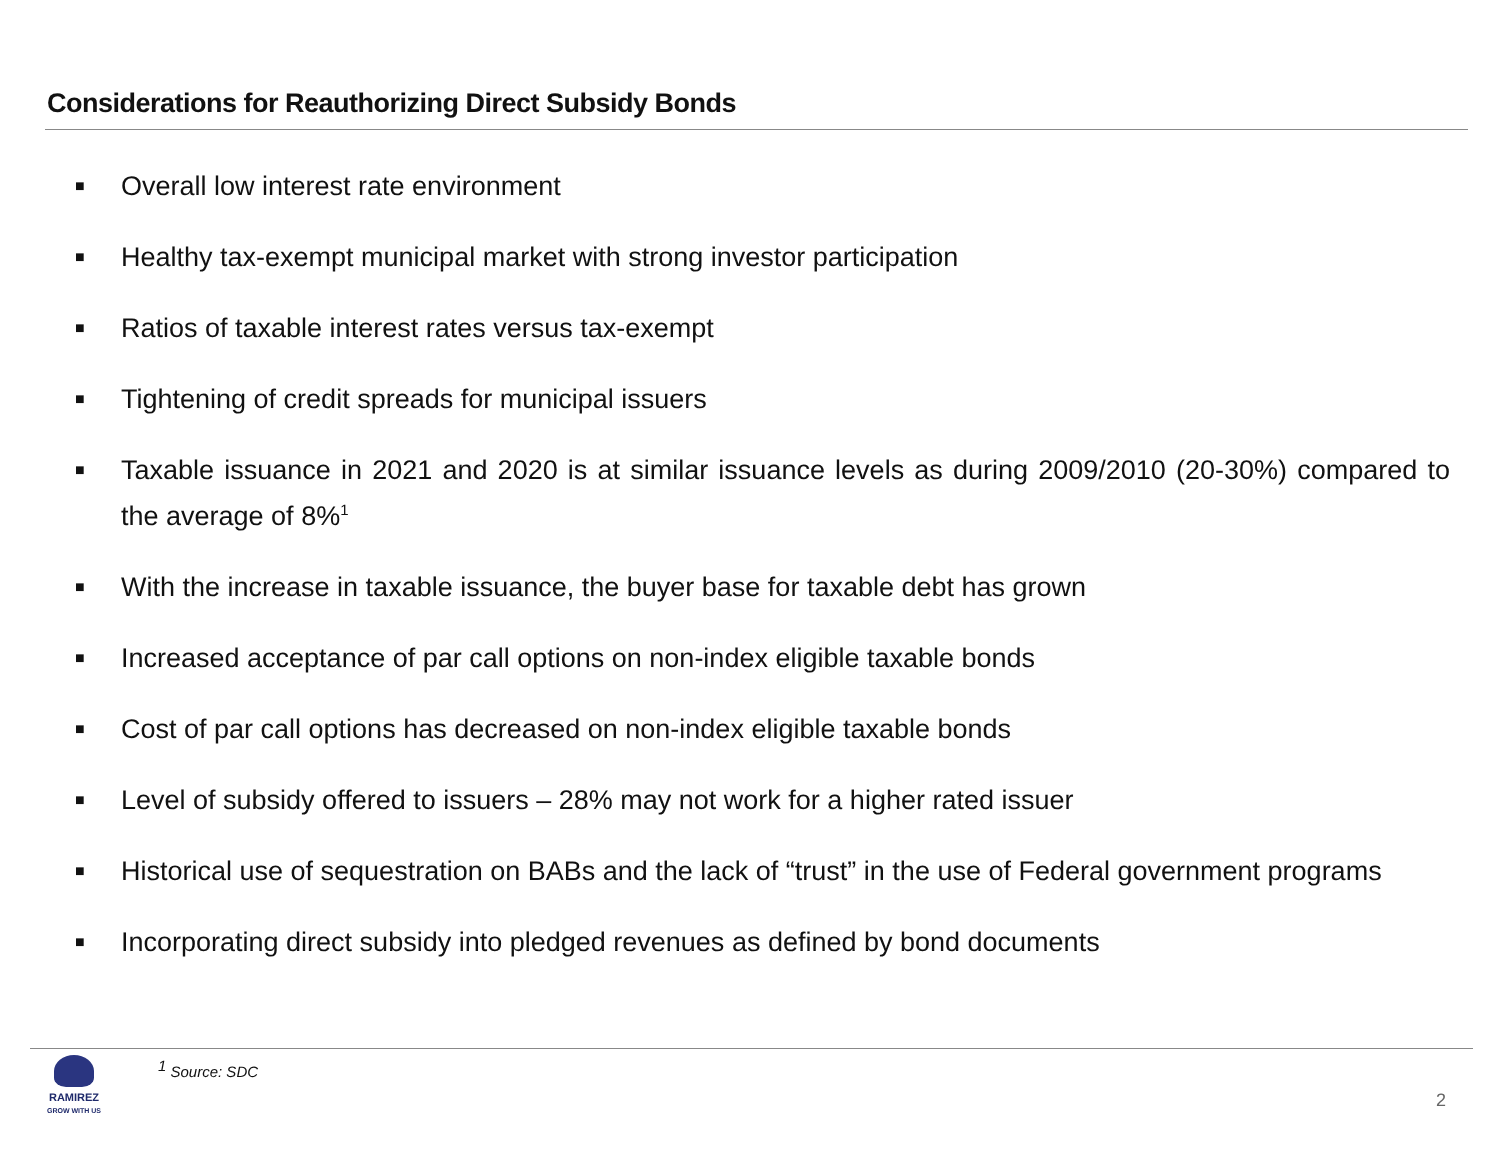Considerations for Reauthorizing Direct Subsidy Bonds
■ Overall low interest rate environment
■ Healthy tax-exempt municipal market with strong investor participation
■ Ratios of taxable interest rates versus tax-exempt
■ Tightening of credit spreads for municipal issuers
■ Taxable issuance in 2021 and 2020 is at similar issuance levels as during 2009/2010 (20-30%) compared to the average of 8%<sup>1</sup>
■ With the increase in taxable issuance, the buyer base for taxable debt has grown
■ Increased acceptance of par call options on non-index eligible taxable bonds
■ Cost of par call options has decreased on non-index eligible taxable bonds
■ Level of subsidy offered to issuers – 28% may not work for a higher rated issuer
■ Historical use of sequestration on BABs and the lack of “trust” in the use of Federal government programs
■ Incorporating direct subsidy into pledged revenues as defined by bond documents
RAMIREZ
GROW WITH US
<sup>1</sup> Source: SDC
2